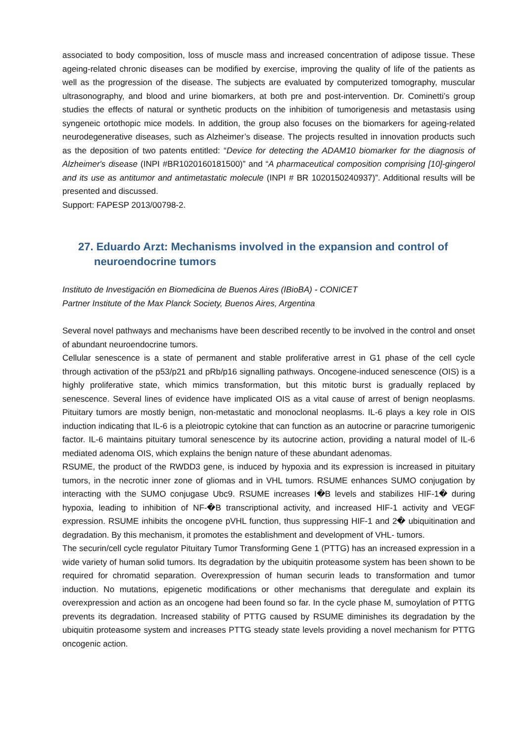associated to body composition, loss of muscle mass and increased concentration of adipose tissue. These ageing-related chronic diseases can be modified by exercise, improving the quality of life of the patients as well as the progression of the disease. The subjects are evaluated by computerized tomography, muscular ultrasonography, and blood and urine biomarkers, at both pre and post-intervention. Dr. Cominetti’s group studies the effects of natural or synthetic products on the inhibition of tumorigenesis and metastasis using syngeneic ortothopic mice models. In addition, the group also focuses on the biomarkers for ageing-related neurodegenerative diseases, such as Alzheimer’s disease. The projects resulted in innovation products such as the deposition of two patents entitled: “Device for detecting the ADAM10 biomarker for the diagnosis of Alzheimer's disease (INPI #BR1020160181500)” and “A pharmaceutical composition comprising [10]-gingerol and its use as antitumor and antimetastatic molecule (INPI # BR 1020150240937)”. Additional results will be presented and discussed.
Support: FAPESP 2013/00798-2.
27. Eduardo Arzt: Mechanisms involved in the expansion and control of neuroendocrine tumors
Instituto de Investigación en Biomedicina de Buenos Aires (IBioBA) - CONICET
Partner Institute of the Max Planck Society, Buenos Aires, Argentina
Several novel pathways and mechanisms have been described recently to be involved in the control and onset of abundant neuroendocrine tumors.
Cellular senescence is a state of permanent and stable proliferative arrest in G1 phase of the cell cycle through activation of the p53/p21 and pRb/p16 signalling pathways. Oncogene-induced senescence (OIS) is a highly proliferative state, which mimics transformation, but this mitotic burst is gradually replaced by senescence. Several lines of evidence have implicated OIS as a vital cause of arrest of benign neoplasms. Pituitary tumors are mostly benign, non-metastatic and monoclonal neoplasms. IL-6 plays a key role in OIS induction indicating that IL-6 is a pleiotropic cytokine that can function as an autocrine or paracrine tumorigenic factor. IL-6 maintains pituitary tumoral senescence by its autocrine action, providing a natural model of IL-6 mediated adenoma OIS, which explains the benign nature of these abundant adenomas.
RSUME, the product of the RWDD3 gene, is induced by hypoxia and its expression is increased in pituitary tumors, in the necrotic inner zone of gliomas and in VHL tumors. RSUME enhances SUMO conjugation by interacting with the SUMO conjugase Ubc9. RSUME increases I�B levels and stabilizes HIF-1� during hypoxia, leading to inhibition of NF-�B transcriptional activity, and increased HIF-1 activity and VEGF expression. RSUME inhibits the oncogene pVHL function, thus suppressing HIF-1 and 2� ubiquitination and degradation. By this mechanism, it promotes the establishment and development of VHL- tumors.
The securin/cell cycle regulator Pituitary Tumor Transforming Gene 1 (PTTG) has an increased expression in a wide variety of human solid tumors. Its degradation by the ubiquitin proteasome system has been shown to be required for chromatid separation. Overexpression of human securin leads to transformation and tumor induction. No mutations, epigenetic modifications or other mechanisms that deregulate and explain its overexpression and action as an oncogene had been found so far. In the cycle phase M, sumoylation of PTTG prevents its degradation. Increased stability of PTTG caused by RSUME diminishes its degradation by the ubiquitin proteasome system and increases PTTG steady state levels providing a novel mechanism for PTTG oncogenic action.